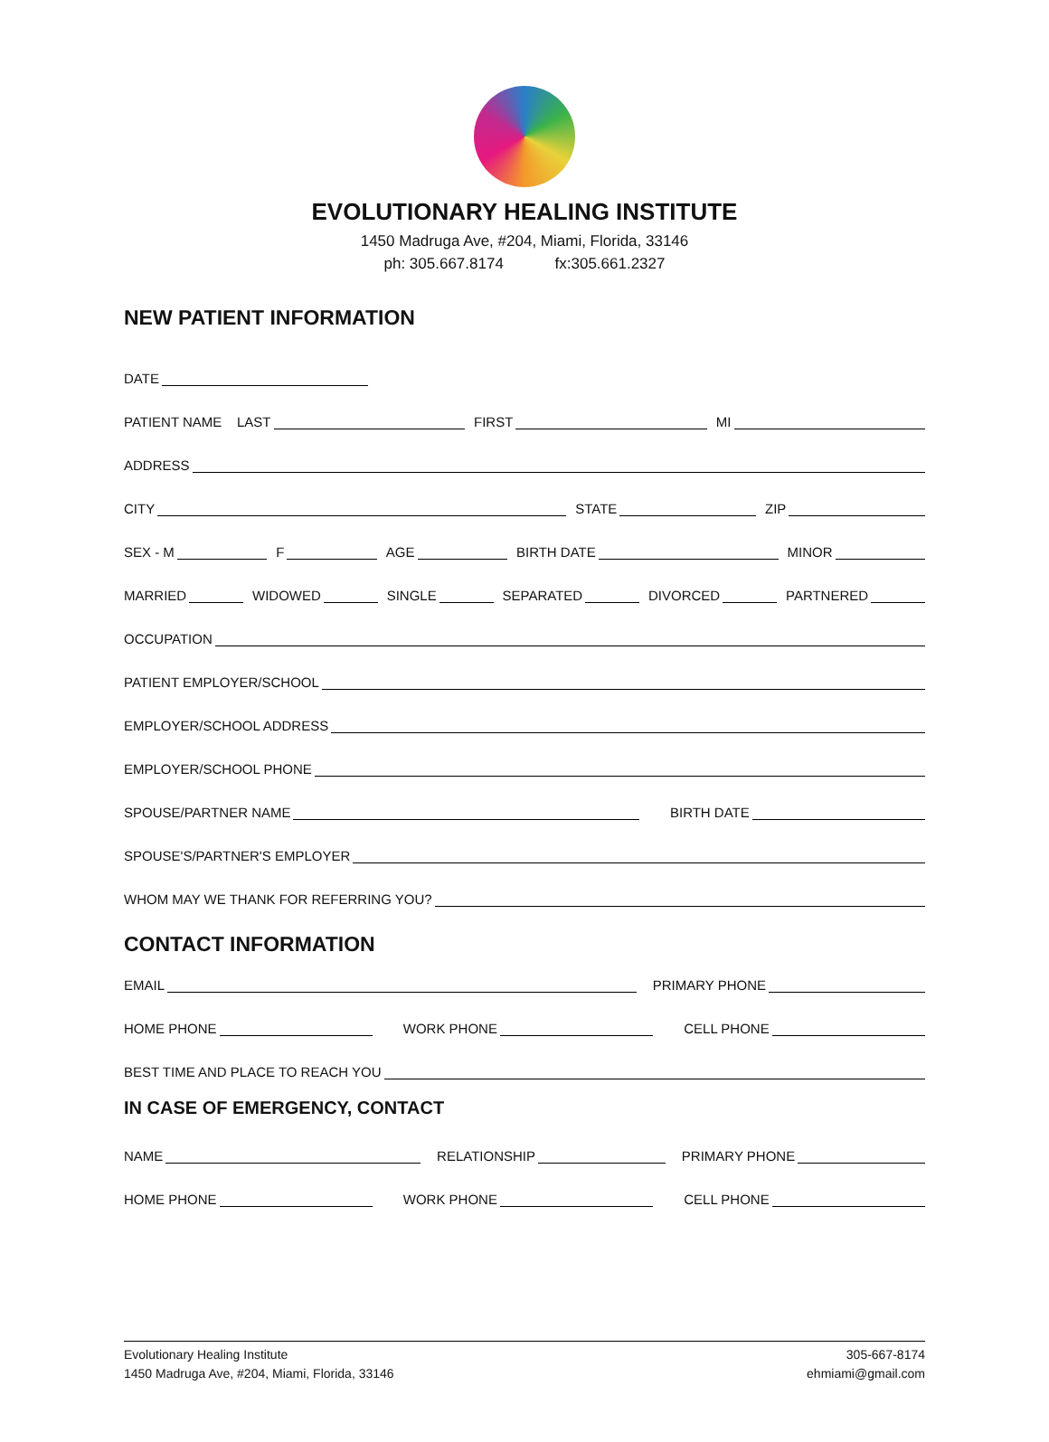EVOLUTIONARY HEALING INSTITUTE
1450 Madruga Ave, #204, Miami, Florida, 33146
ph: 305.667.8174 fx:305.661.2327
NEW PATIENT INFORMATION
DATE
PATIENT NAME LAST
FIRST
MI
ADDRESS
CITY
STATE
ZIP
SEX - M
F
AGE
BIRTH DATE
MINOR
MARRIED
WIDOWED
SINGLE
SEPARATED
DIVORCED
PARTNERED
OCCUPATION
PATIENT EMPLOYER/SCHOOL
EMPLOYER/SCHOOL ADDRESS
EMPLOYER/SCHOOL PHONE
SPOUSE/PARTNER NAME
BIRTH DATE
SPOUSE'S/PARTNER'S EMPLOYER
WHOM MAY WE THANK FOR REFERRING YOU?
CONTACT INFORMATION
EMAIL
PRIMARY PHONE
HOME PHONE
WORK PHONE
CELL PHONE
BEST TIME AND PLACE TO REACH YOU
IN CASE OF EMERGENCY, CONTACT
NAME
RELATIONSHIP
PRIMARY PHONE
HOME PHONE
WORK PHONE
CELL PHONE
Evolutionary Healing Institute
1450 Madruga Ave, #204, Miami, Florida, 33146
305-667-8174
ehmiami@gmail.com